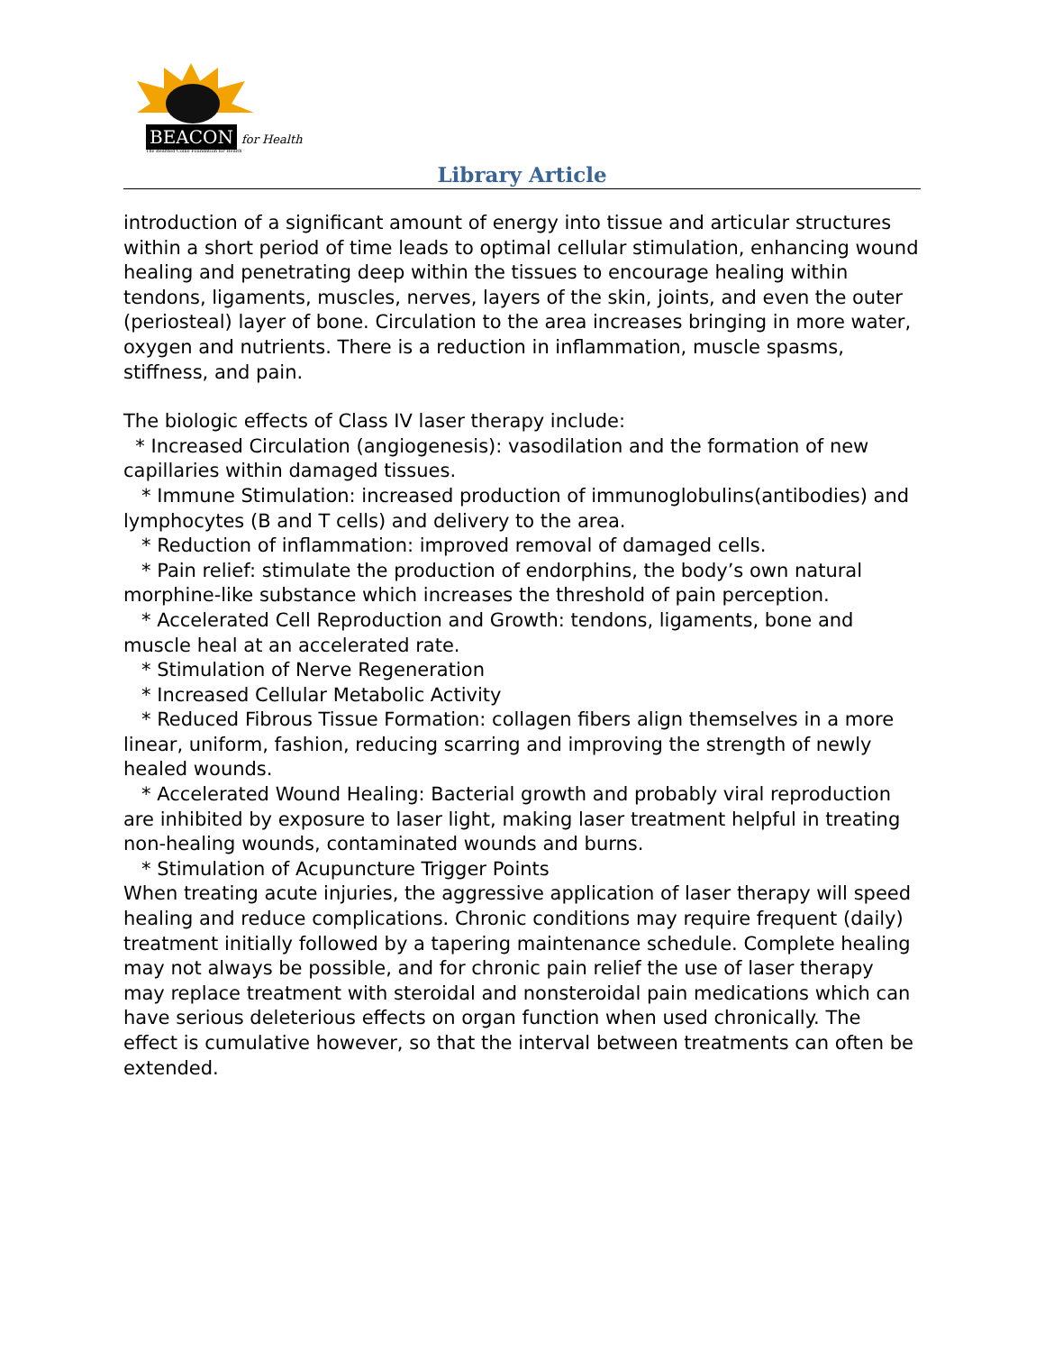BEACON for Health
The Bearded Collie Foundation for Health
Library Article
introduction of a significant amount of energy into tissue and articular structures within a short period of time leads to optimal cellular stimulation, enhancing wound healing and penetrating deep within the tissues to encourage healing within tendons, ligaments, muscles, nerves, layers of the skin, joints, and even the outer (periosteal) layer of bone. Circulation to the area increases bringing in more water, oxygen and nutrients. There is a reduction in inflammation, muscle spasms, stiffness, and pain.
The biologic effects of Class IV laser therapy include:
* Increased Circulation (angiogenesis): vasodilation and the formation of new capillaries within damaged tissues.
* Immune Stimulation: increased production of immunoglobulins(antibodies) and lymphocytes (B and T cells) and delivery to the area.
* Reduction of inflammation: improved removal of damaged cells.
* Pain relief: stimulate the production of endorphins, the body’s own natural morphine-like substance which increases the threshold of pain perception.
* Accelerated Cell Reproduction and Growth: tendons, ligaments, bone and muscle heal at an accelerated rate.
* Stimulation of Nerve Regeneration
* Increased Cellular Metabolic Activity
* Reduced Fibrous Tissue Formation: collagen fibers align themselves in a more linear, uniform, fashion, reducing scarring and improving the strength of newly healed wounds.
* Accelerated Wound Healing: Bacterial growth and probably viral reproduction are inhibited by exposure to laser light, making laser treatment helpful in treating non-healing wounds, contaminated wounds and burns.
* Stimulation of Acupuncture Trigger Points
When treating acute injuries, the aggressive application of laser therapy will speed healing and reduce complications. Chronic conditions may require frequent (daily) treatment initially followed by a tapering maintenance schedule. Complete healing may not always be possible, and for chronic pain relief the use of laser therapy may replace treatment with steroidal and nonsteroidal pain medications which can have serious deleterious effects on organ function when used chronically. The effect is cumulative however, so that the interval between treatments can often be extended.